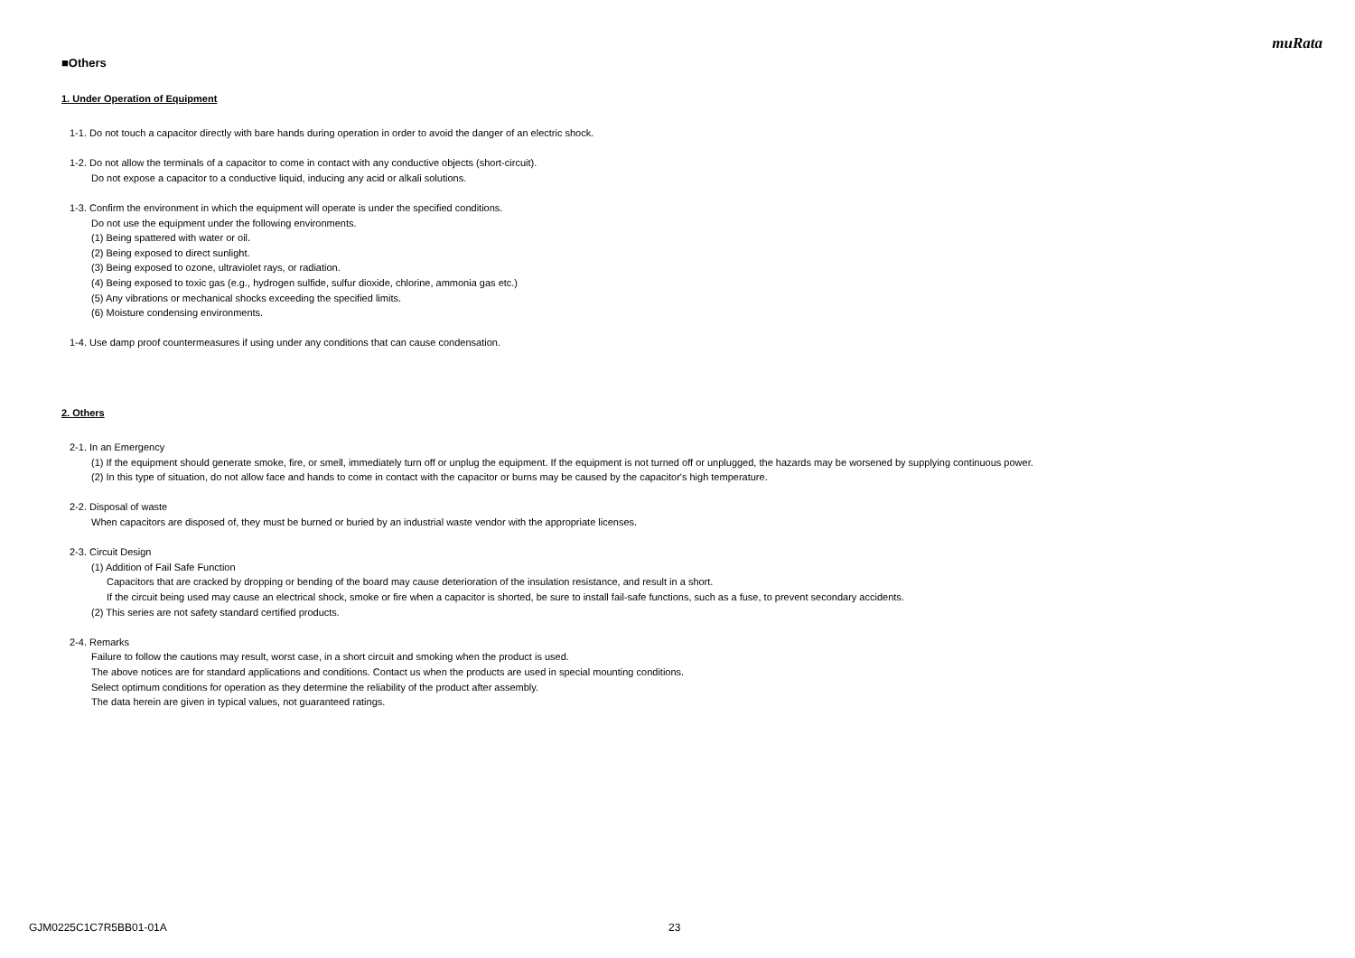muRata
■Others
1. Under Operation of Equipment
1-1. Do not touch a capacitor directly with bare hands during operation in order to avoid the danger of an electric shock.
1-2. Do not allow the terminals of a capacitor to come in contact with any conductive objects (short-circuit).
Do not expose a capacitor to a conductive liquid, inducing any acid or alkali solutions.
1-3. Confirm the environment in which the equipment will operate is under the specified conditions.
Do not use the equipment under the following environments.
(1) Being spattered with water or oil.
(2) Being exposed to direct sunlight.
(3) Being exposed to ozone, ultraviolet rays, or radiation.
(4) Being exposed to toxic gas (e.g., hydrogen sulfide, sulfur dioxide, chlorine, ammonia gas etc.)
(5) Any vibrations or mechanical shocks exceeding the specified limits.
(6) Moisture condensing environments.
1-4. Use damp proof countermeasures if using under any conditions that can cause condensation.
2. Others
2-1. In an Emergency
(1) If the equipment should generate smoke, fire, or smell, immediately turn off or unplug the equipment. If the equipment is not turned off or unplugged, the hazards may be worsened by supplying continuous power.
(2) In this type of situation, do not allow face and hands to come in contact with the capacitor or burns may be caused by the capacitor's high temperature.
2-2. Disposal of waste
When capacitors are disposed of, they must be burned or buried by an industrial waste vendor with the appropriate licenses.
2-3. Circuit Design
(1) Addition of Fail Safe Function
Capacitors that are cracked by dropping or bending of the board may cause deterioration of the insulation resistance, and result in a short.
If the circuit being used may cause an electrical shock, smoke or fire when a capacitor is shorted, be sure to install fail-safe functions, such as a fuse, to prevent secondary accidents.
(2) This series are not safety standard certified products.
2-4. Remarks
Failure to follow the cautions may result, worst case, in a short circuit and smoking when the product is used.
The above notices are for standard applications and conditions. Contact us when the products are used in special mounting conditions.
Select optimum conditions for operation as they determine the reliability of the product after assembly.
The data herein are given in typical values, not guaranteed ratings.
GJM0225C1C7R5BB01-01A 23